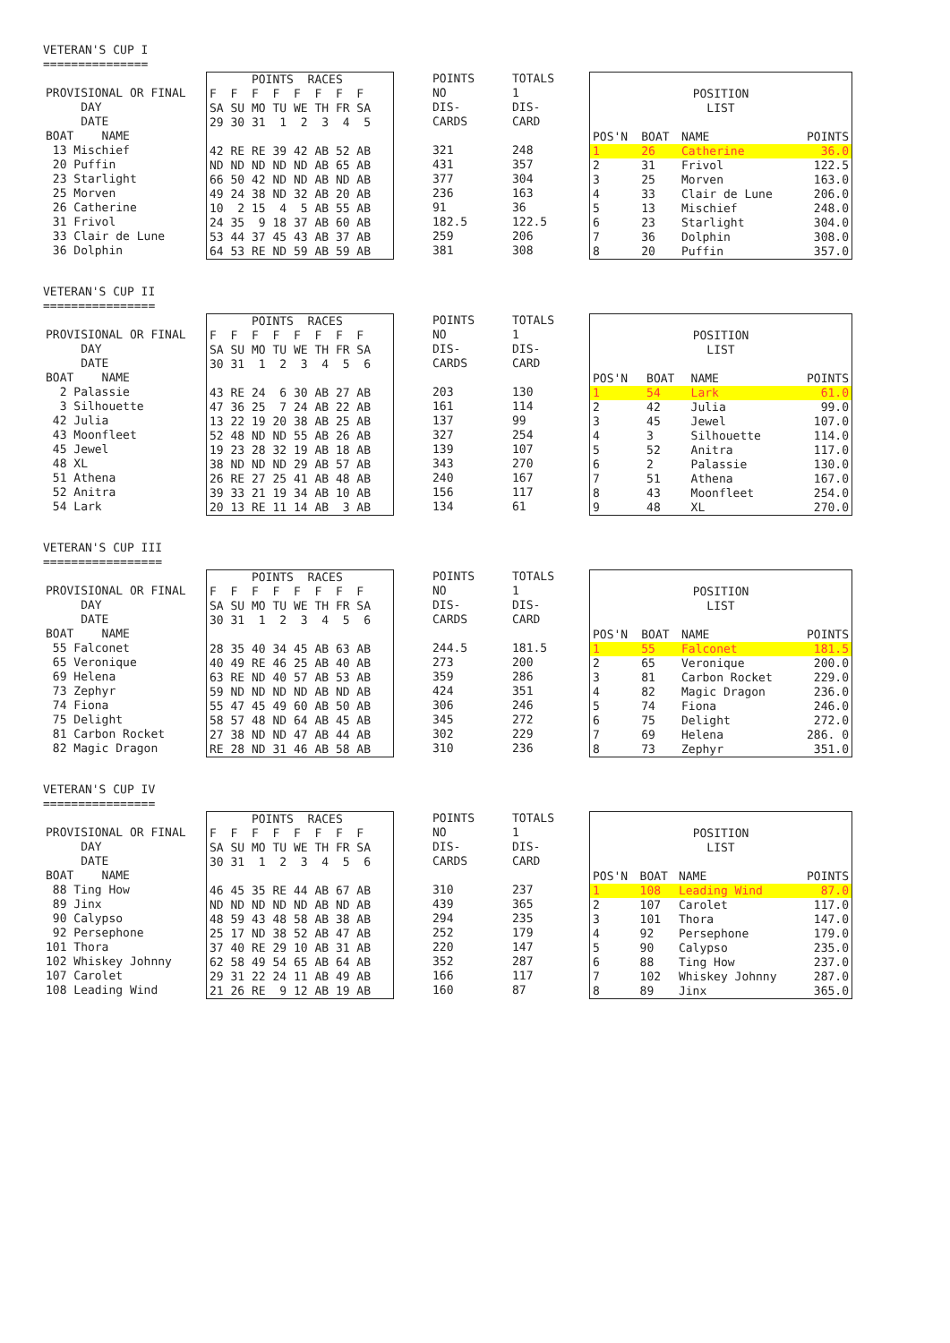VETERAN'S CUP I
===============
| PROVISIONAL OR FINAL |
| DAY |
| DATE |
| BOAT NAME |
| 13 Mischief |
| 20 Puffin |
| 23 Starlight |
| 25 Morven |
| 26 Catherine |
| 31 Frivol |
| 33 Clair de Lune |
| 36 Dolphin |
| POINTS RACES |
| F F F F F F F F |
| SA SU MO TU WE TH FR SA |
| 29 30 31 1 2 3 4 5 |
| 42 RE RE 39 42 AB 52 AB |
| ND ND ND ND ND AB 65 AB |
| 66 50 42 ND ND AB ND AB |
| 49 24 38 ND 32 AB 20 AB |
| 10 2 15 4 5 AB 55 AB |
| 24 35 9 18 37 AB 60 AB |
| 53 44 37 45 43 AB 37 AB |
| 64 53 RE ND 59 AB 59 AB |
| POINTS | TOTALS |
| NO | 1 |
| DIS- | DIS- |
| CARDS | CARD |
| 321 | 248 |
| 431 | 357 |
| 377 | 304 |
| 236 | 163 |
| 91 | 36 |
| 182.5 | 122.5 |
| 259 | 206 |
| 381 | 308 |
| POSITION | | | |
| LIST | | | |
| POS'N | BOAT | NAME | POINTS |
| 1 | 26 | Catherine | 36.0 |
| 2 | 31 | Frivol | 122.5 |
| 3 | 25 | Morven | 163.0 |
| 4 | 33 | Clair de Lune | 206.0 |
| 5 | 13 | Mischief | 248.0 |
| 6 | 23 | Starlight | 304.0 |
| 7 | 36 | Dolphin | 308.0 |
| 8 | 20 | Puffin | 357.0 |
VETERAN'S CUP II
================
| PROVISIONAL OR FINAL |
| DAY |
| DATE |
| BOAT NAME |
| 2 Palassie |
| 3 Silhouette |
| 42 Julia |
| 43 Moonfleet |
| 45 Jewel |
| 48 XL |
| 51 Athena |
| 52 Anitra |
| 54 Lark |
| POINTS RACES |
| F F F F F F F F |
| SA SU MO TU WE TH FR SA |
| 30 31 1 2 3 4 5 6 |
| 43 RE 24 6 30 AB 27 AB |
| 47 36 25 7 24 AB 22 AB |
| 13 22 19 20 38 AB 25 AB |
| 52 48 ND ND 55 AB 26 AB |
| 19 23 28 32 19 AB 18 AB |
| 38 ND ND ND 29 AB 57 AB |
| 26 RE 27 25 41 AB 48 AB |
| 39 33 21 19 34 AB 10 AB |
| 20 13 RE 11 14 AB 3 AB |
| POINTS | TOTALS |
| NO | 1 |
| DIS- | DIS- |
| CARDS | CARD |
| 203 | 130 |
| 161 | 114 |
| 137 | 99 |
| 327 | 254 |
| 139 | 107 |
| 343 | 270 |
| 240 | 167 |
| 156 | 117 |
| 134 | 61 |
| POSITION | | | |
| LIST | | | |
| POS'N | BOAT | NAME | POINTS |
| 1 | 54 | Lark | 61.0 |
| 2 | 42 | Julia | 99.0 |
| 3 | 45 | Jewel | 107.0 |
| 4 | 3 | Silhouette | 114.0 |
| 5 | 52 | Anitra | 117.0 |
| 6 | 2 | Palassie | 130.0 |
| 7 | 51 | Athena | 167.0 |
| 8 | 43 | Moonfleet | 254.0 |
| 9 | 48 | XL | 270.0 |
VETERAN'S CUP III
=================
| PROVISIONAL OR FINAL |
| DAY |
| DATE |
| BOAT NAME |
| 55 Falconet |
| 65 Veronique |
| 69 Helena |
| 73 Zephyr |
| 74 Fiona |
| 75 Delight |
| 81 Carbon Rocket |
| 82 Magic Dragon |
| POINTS RACES |
| F F F F F F F F |
| SA SU MO TU WE TH FR SA |
| 30 31 1 2 3 4 5 6 |
| 28 35 40 34 45 AB 63 AB |
| 40 49 RE 46 25 AB 40 AB |
| 63 RE ND 40 57 AB 53 AB |
| 59 ND ND ND ND AB ND AB |
| 55 47 45 49 60 AB 50 AB |
| 58 57 48 ND 64 AB 45 AB |
| 27 38 ND ND 47 AB 44 AB |
| RE 28 ND 31 46 AB 58 AB |
| POINTS | TOTALS |
| NO | 1 |
| DIS- | DIS- |
| CARDS | CARD |
| 244.5 | 181.5 |
| 273 | 200 |
| 359 | 286 |
| 424 | 351 |
| 306 | 246 |
| 345 | 272 |
| 302 | 229 |
| 310 | 236 |
| POSITION | | | |
| LIST | | | |
| POS'N | BOAT | NAME | POINTS |
| 1 | 55 | Falconet | 181.5 |
| 2 | 65 | Veronique | 200.0 |
| 3 | 81 | Carbon Rocket | 229.0 |
| 4 | 82 | Magic Dragon | 236.0 |
| 5 | 74 | Fiona | 246.0 |
| 6 | 75 | Delight | 272.0 |
| 7 | 69 | Helena | 286. 0 |
| 8 | 73 | Zephyr | 351.0 |
VETERAN'S CUP IV
================
| PROVISIONAL OR FINAL |
| DAY |
| DATE |
| BOAT NAME |
| 88 Ting How |
| 89 Jinx |
| 90 Calypso |
| 92 Persephone |
| 101 Thora |
| 102 Whiskey Johnny |
| 107 Carolet |
| 108 Leading Wind |
| POINTS RACES |
| F F F F F F F F |
| SA SU MO TU WE TH FR SA |
| 30 31 1 2 3 4 5 6 |
| 46 45 35 RE 44 AB 67 AB |
| ND ND ND ND ND AB ND AB |
| 48 59 43 48 58 AB 38 AB |
| 25 17 ND 38 52 AB 47 AB |
| 37 40 RE 29 10 AB 31 AB |
| 62 58 49 54 65 AB 64 AB |
| 29 31 22 24 11 AB 49 AB |
| 21 26 RE 9 12 AB 19 AB |
| POINTS | TOTALS |
| NO | 1 |
| DIS- | DIS- |
| CARDS | CARD |
| 310 | 237 |
| 439 | 365 |
| 294 | 235 |
| 252 | 179 |
| 220 | 147 |
| 352 | 287 |
| 166 | 117 |
| 160 | 87 |
| POSITION | | | |
| LIST | | | |
| POS'N | BOAT | NAME | POINTS |
| 1 | 108 | Leading Wind | 87.0 |
| 2 | 107 | Carolet | 117.0 |
| 3 | 101 | Thora | 147.0 |
| 4 | 92 | Persephone | 179.0 |
| 5 | 90 | Calypso | 235.0 |
| 6 | 88 | Ting How | 237.0 |
| 7 | 102 | Whiskey Johnny | 287.0 |
| 8 | 89 | Jinx | 365.0 |